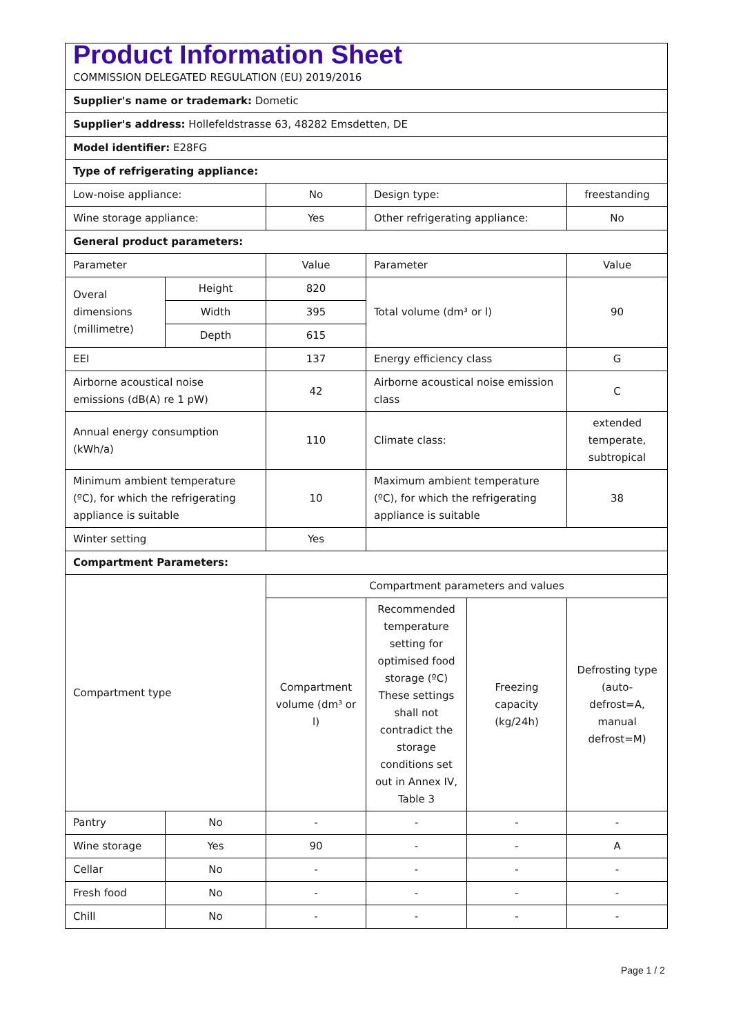| Product Information Sheet COMMISSION DELEGATED REGULATION (EU) 2019/2016 | | | | | |
| Supplier's name or trademark: Dometic | | | | | |
| Supplier's address: Hollefeldstrasse 63, 48282 Emsdetten, DE | | | | | |
| Model identifier: E28FG | | | | | |
| Type of refrigerating appliance: | | | | | |
| Low-noise appliance: | | No | Design type: | | freestanding |
| Wine storage appliance: | | Yes | Other refrigerating appliance: | | No |
| General product parameters: | | | | | |
| Parameter | | Value | Parameter | | Value |
| Overal dimensions (millimetre) | Height | 820 | Total volume (dm³ or l) | | 90 |
| | Width | 395 | | | |
| | Depth | 615 | | | |
| EEI | | 137 | Energy efficiency class | | G |
| Airborne acoustical noise emissions (dB(A) re 1 pW) | | 42 | Airborne acoustical noise emission class | | C |
| Annual energy consumption (kWh/a) | | 110 | Climate class: | | extended temperate, subtropical |
| Minimum ambient temperature (ºC), for which the refrigerating appliance is suitable | | 10 | Maximum ambient temperature (ºC), for which the refrigerating appliance is suitable | | 38 |
| Winter setting | | Yes | | | |
| Compartment Parameters: | | | | | |
| Compartment type | | Compartment parameters and values | | | |
| | | Compartment volume (dm³ or l) | Recommended temperature setting for optimised food storage (ºC) These settings shall not contradict the storage conditions set out in Annex IV, Table 3 | Freezing capacity (kg/24h) | Defrosting type (auto-defrost=A, manual defrost=M) |
| Pantry | No | - | - | - | - |
| Wine storage | Yes | 90 | - | - | A |
| Cellar | No | - | - | - | - |
| Fresh food | No | - | - | - | - |
| Chill | No | - | - | - | - |
Page 1 / 2